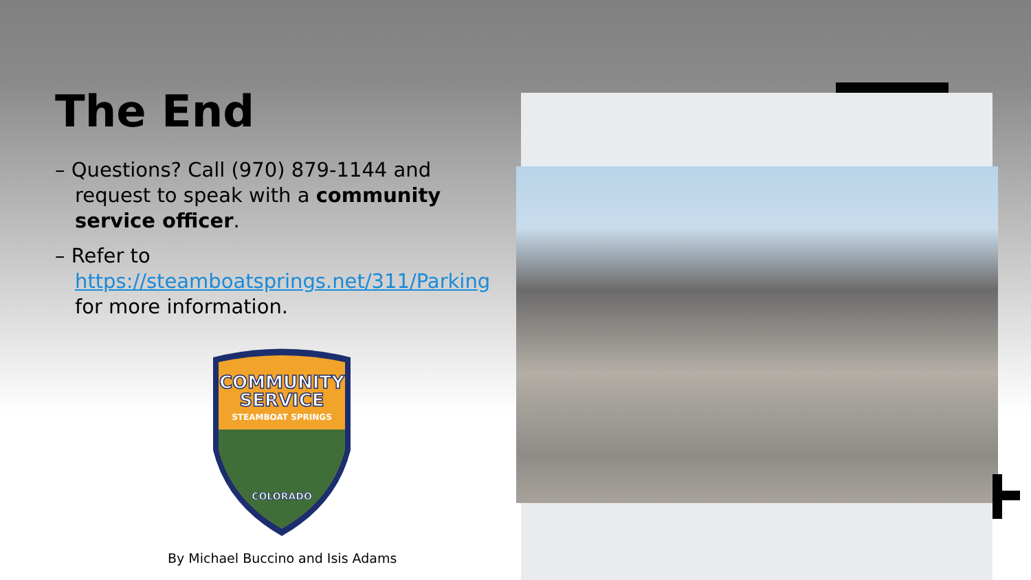The End
– Questions? Call (970) 879-1144 and request to speak with a community service officer.
– Refer to https://steamboatsprings.net/311/Parking for more information.
COMMUNITY
SERVICE
STEAMBOAT SPRINGS
COLORADO
By Michael Buccino and Isis Adams